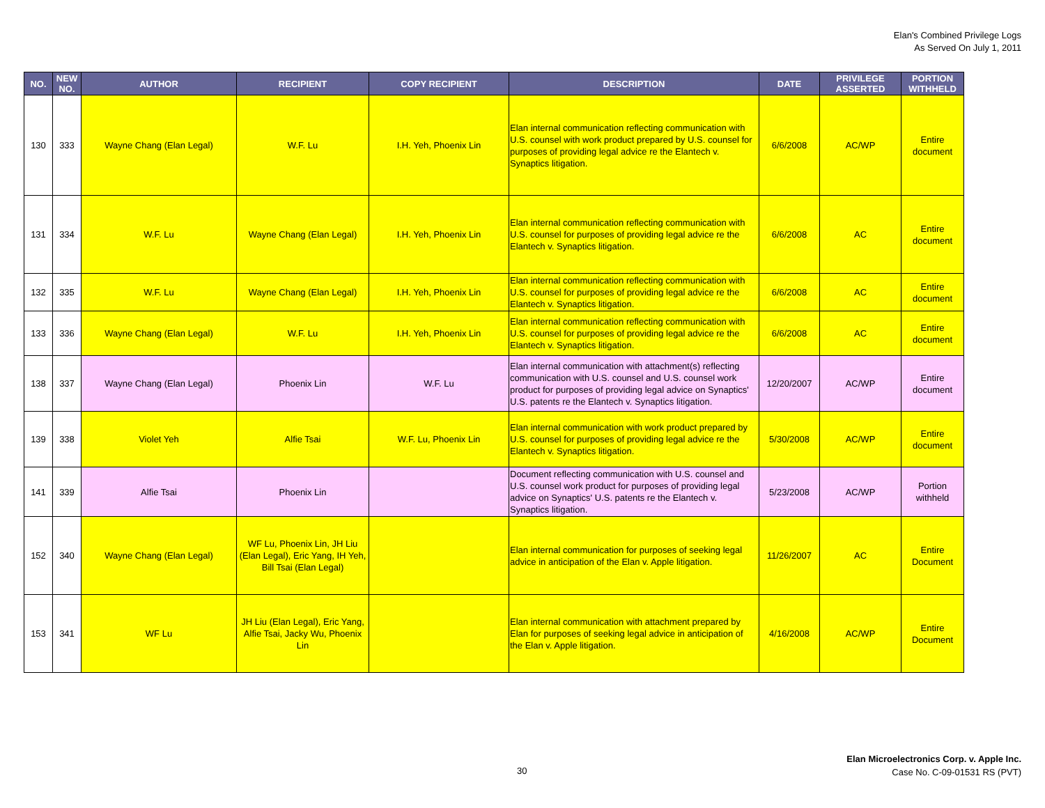Elan's Combined Privilege Logs
As Served On July 1, 2011
| NO. | NEW NO. | AUTHOR | RECIPIENT | COPY RECIPIENT | DESCRIPTION | DATE | PRIVILEGE ASSERTED | PORTION WITHHELD |
| --- | --- | --- | --- | --- | --- | --- | --- | --- |
| 130 | 333 | Wayne Chang (Elan Legal) | W.F. Lu | I.H. Yeh, Phoenix Lin | Elan internal communication reflecting communication with U.S. counsel with work product prepared by U.S. counsel for purposes of providing legal advice re the Elantech v. Synaptics litigation. | 6/6/2008 | AC/WP | Entire document |
| 131 | 334 | W.F. Lu | Wayne Chang (Elan Legal) | I.H. Yeh, Phoenix Lin | Elan internal communication reflecting communication with U.S. counsel for purposes of providing legal advice re the Elantech v. Synaptics litigation. | 6/6/2008 | AC | Entire document |
| 132 | 335 | W.F. Lu | Wayne Chang (Elan Legal) | I.H. Yeh, Phoenix Lin | Elan internal communication reflecting communication with U.S. counsel for purposes of providing legal advice re the Elantech v. Synaptics litigation. | 6/6/2008 | AC | Entire document |
| 133 | 336 | Wayne Chang (Elan Legal) | W.F. Lu | I.H. Yeh, Phoenix Lin | Elan internal communication reflecting communication with U.S. counsel for purposes of providing legal advice re the Elantech v. Synaptics litigation. | 6/6/2008 | AC | Entire document |
| 138 | 337 | Wayne Chang (Elan Legal) | Phoenix Lin | W.F. Lu | Elan internal communication with attachment(s) reflecting communication with U.S. counsel and U.S. counsel work product for purposes of providing legal advice on Synaptics' U.S. patents re the Elantech v. Synaptics litigation. | 12/20/2007 | AC/WP | Entire document |
| 139 | 338 | Violet Yeh | Alfie Tsai | W.F. Lu, Phoenix Lin | Elan internal communication with work product prepared by U.S. counsel for purposes of providing legal advice re the Elantech v. Synaptics litigation. | 5/30/2008 | AC/WP | Entire document |
| 141 | 339 | Alfie Tsai | Phoenix Lin | | Document reflecting communication with U.S. counsel and U.S. counsel work product for purposes of providing legal advice on Synaptics' U.S. patents re the Elantech v. Synaptics litigation. | 5/23/2008 | AC/WP | Portion withheld |
| 152 | 340 | Wayne Chang (Elan Legal) | WF Lu, Phoenix Lin, JH Liu (Elan Legal), Eric Yang, IH Yeh, Bill Tsai (Elan Legal) | | Elan internal communication for purposes of seeking legal advice in anticipation of the Elan v. Apple litigation. | 11/26/2007 | AC | Entire Document |
| 153 | 341 | WF Lu | JH Liu (Elan Legal), Eric Yang, Alfie Tsai, Jacky Wu, Phoenix Lin | | Elan internal communication with attachment prepared by Elan for purposes of seeking legal advice in anticipation of the Elan v. Apple litigation. | 4/16/2008 | AC/WP | Entire Document |
30
Elan Microelectronics Corp. v. Apple Inc.
Case No. C-09-01531 RS (PVT)